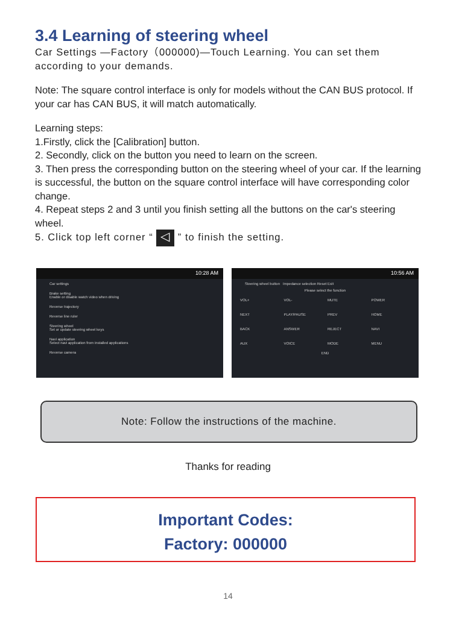3.4 Learning of steering wheel
Car Settings —Factory（000000)—Touch Learning. You can set them according to your demands.
Note: The square control interface is only for models without the CAN BUS protocol. If your car has CAN BUS, it will match automatically.
Learning steps:
1.Firstly, click the [Calibration] button.
2. Secondly, click on the button you need to learn on the screen.
3. Then press the corresponding button on the steering wheel of your car. If the learning is successful, the button on the square control interface will have corresponding color change.
4. Repeat steps 2 and 3 until you finish setting all the buttons on the car's steering wheel.
5. Click top left corner “ ◁ ” to finish the setting.
10:28 AM
Car settings
Brake setting
Enable or disable watch video when driving
Reverse trajectory
Reverse line ruler
Steering wheel
Set or update steering wheel keys
Navi application
Select navi application from installed applications
Reverse camera
10:56 AM
Steering wheel button Impedance selection Reset Exit
Please select the function
VOL+ VOL- MUTE POWER NEXT PLAY/PAUSE PREV HOME BACK ANSWER REJECT NAVI AUX VOICE MODE MENU
END
Note: Follow the instructions of the machine.
Thanks for reading
Important Codes:
Factory: 000000
14